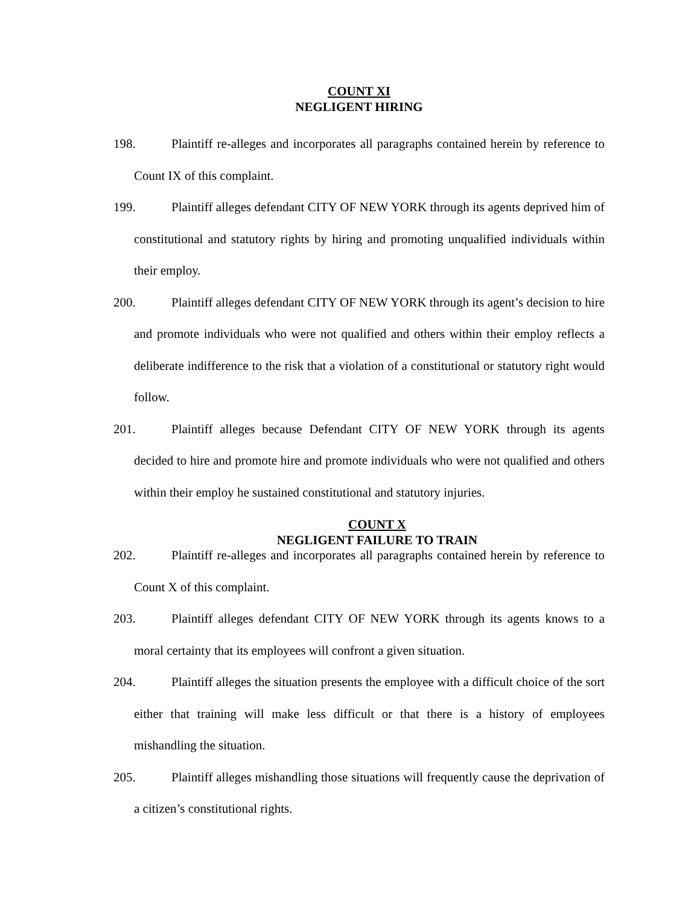COUNT XI
NEGLIGENT HIRING
198.
Plaintiff re-alleges and incorporates all paragraphs contained herein by reference to Count IX of this complaint.
199.
Plaintiff alleges defendant CITY OF NEW YORK through its agents deprived him of constitutional and statutory rights by hiring and promoting unqualified individuals within their employ.
200.
Plaintiff alleges defendant CITY OF NEW YORK through its agent’s decision to hire and promote individuals who were not qualified and others within their employ reflects a deliberate indifference to the risk that a violation of a constitutional or statutory right would follow.
201.
Plaintiff alleges because Defendant CITY OF NEW YORK through its agents decided to hire and promote hire and promote individuals who were not qualified and others within their employ he sustained constitutional and statutory injuries.
COUNT X
NEGLIGENT FAILURE TO TRAIN
202.
Plaintiff re-alleges and incorporates all paragraphs contained herein by reference to Count X of this complaint.
203.
Plaintiff alleges defendant CITY OF NEW YORK through its agents knows to a moral certainty that its employees will confront a given situation.
204.
Plaintiff alleges the situation presents the employee with a difficult choice of the sort either that training will make less difficult or that there is a history of employees mishandling the situation.
205.
Plaintiff alleges mishandling those situations will frequently cause the deprivation of a citizen’s constitutional rights.